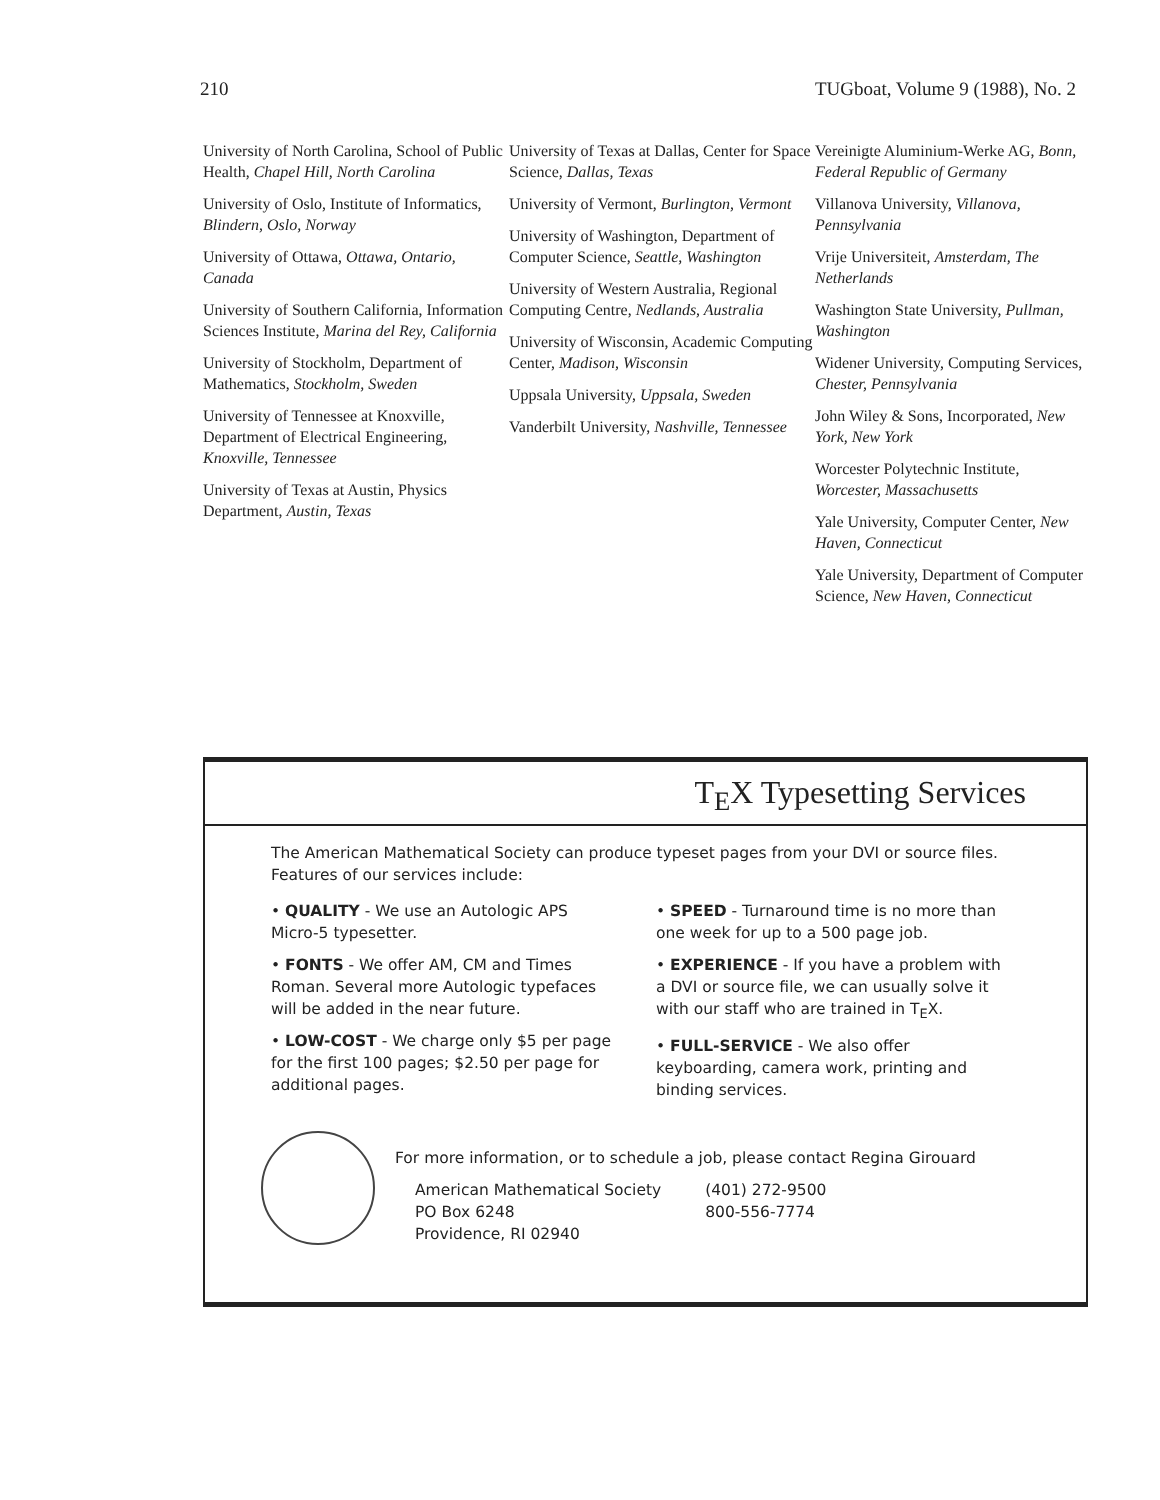210 TUGboat, Volume 9 (1988), No. 2
University of North Carolina, School of Public Health, Chapel Hill, North Carolina
University of Oslo, Institute of Informatics, Blindern, Oslo, Norway
University of Ottawa, Ottawa, Ontario, Canada
University of Southern California, Information Sciences Institute, Marina del Rey, California
University of Stockholm, Department of Mathematics, Stockholm, Sweden
University of Tennessee at Knoxville, Department of Electrical Engineering, Knoxville, Tennessee
University of Texas at Austin, Physics Department, Austin, Texas
University of Texas at Dallas, Center for Space Science, Dallas, Texas
University of Vermont, Burlington, Vermont
University of Washington, Department of Computer Science, Seattle, Washington
University of Western Australia, Regional Computing Centre, Nedlands, Australia
University of Wisconsin, Academic Computing Center, Madison, Wisconsin
Uppsala University, Uppsala, Sweden
Vanderbilt University, Nashville, Tennessee
Vereinigte Aluminium-Werke AG, Bonn, Federal Republic of Germany
Villanova University, Villanova, Pennsylvania
Vrije Universiteit, Amsterdam, The Netherlands
Washington State University, Pullman, Washington
Widener University, Computing Services, Chester, Pennsylvania
John Wiley & Sons, Incorporated, New York, New York
Worcester Polytechnic Institute, Worcester, Massachusetts
Yale University, Computer Center, New Haven, Connecticut
Yale University, Department of Computer Science, New Haven, Connecticut
T<sub>E</sub>X Typesetting Services
The American Mathematical Society can produce typeset pages from your DVI or source files. Features of our services include:
• QUALITY - We use an Autologic APS Micro-5 typesetter.
• FONTS - We offer AM, CM and Times Roman. Several more Autologic typefaces will be added in the near future.
• LOW-COST - We charge only $5 per page for the first 100 pages; $2.50 per page for additional pages.
• SPEED - Turnaround time is no more than one week for up to a 500 page job.
• EXPERIENCE - If you have a problem with a DVI or source file, we can usually solve it with our staff who are trained in T<sub>E</sub>X.
• FULL-SERVICE - We also offer keyboarding, camera work, printing and binding services.
For more information, or to schedule a job, please contact Regina Girouard
American Mathematical Society
PO Box 6248
Providence, RI 02940
(401) 272-9500
800-556-7774